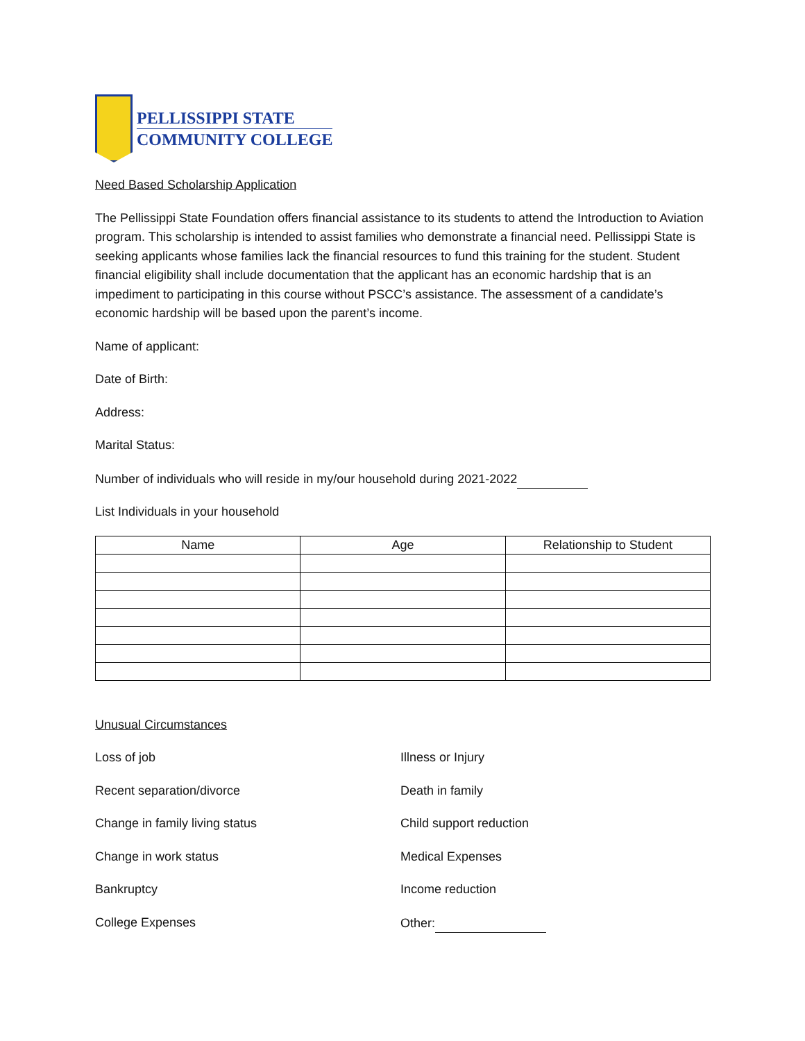PELLISSIPPI STATE
COMMUNITY COLLEGE
Need Based Scholarship Application
The Pellissippi State Foundation offers financial assistance to its students to attend the Introduction to Aviation program. This scholarship is intended to assist families who demonstrate a financial need. Pellissippi State is seeking applicants whose families lack the financial resources to fund this training for the student. Student financial eligibility shall include documentation that the applicant has an economic hardship that is an impediment to participating in this course without PSCC’s assistance. The assessment of a candidate’s economic hardship will be based upon the parent’s income.
Name of applicant:
Date of Birth:
Address:
Marital Status:
Number of individuals who will reside in my/our household during 2021-2022
List Individuals in your household
| Name | Age | Relationship to Student |
| --- | --- | --- |
Unusual Circumstances
Loss of job
Recent separation/divorce
Change in family living status
Change in work status
Bankruptcy
College Expenses
Illness or Injury
Death in family
Child support reduction
Medical Expenses
Income reduction
Other: